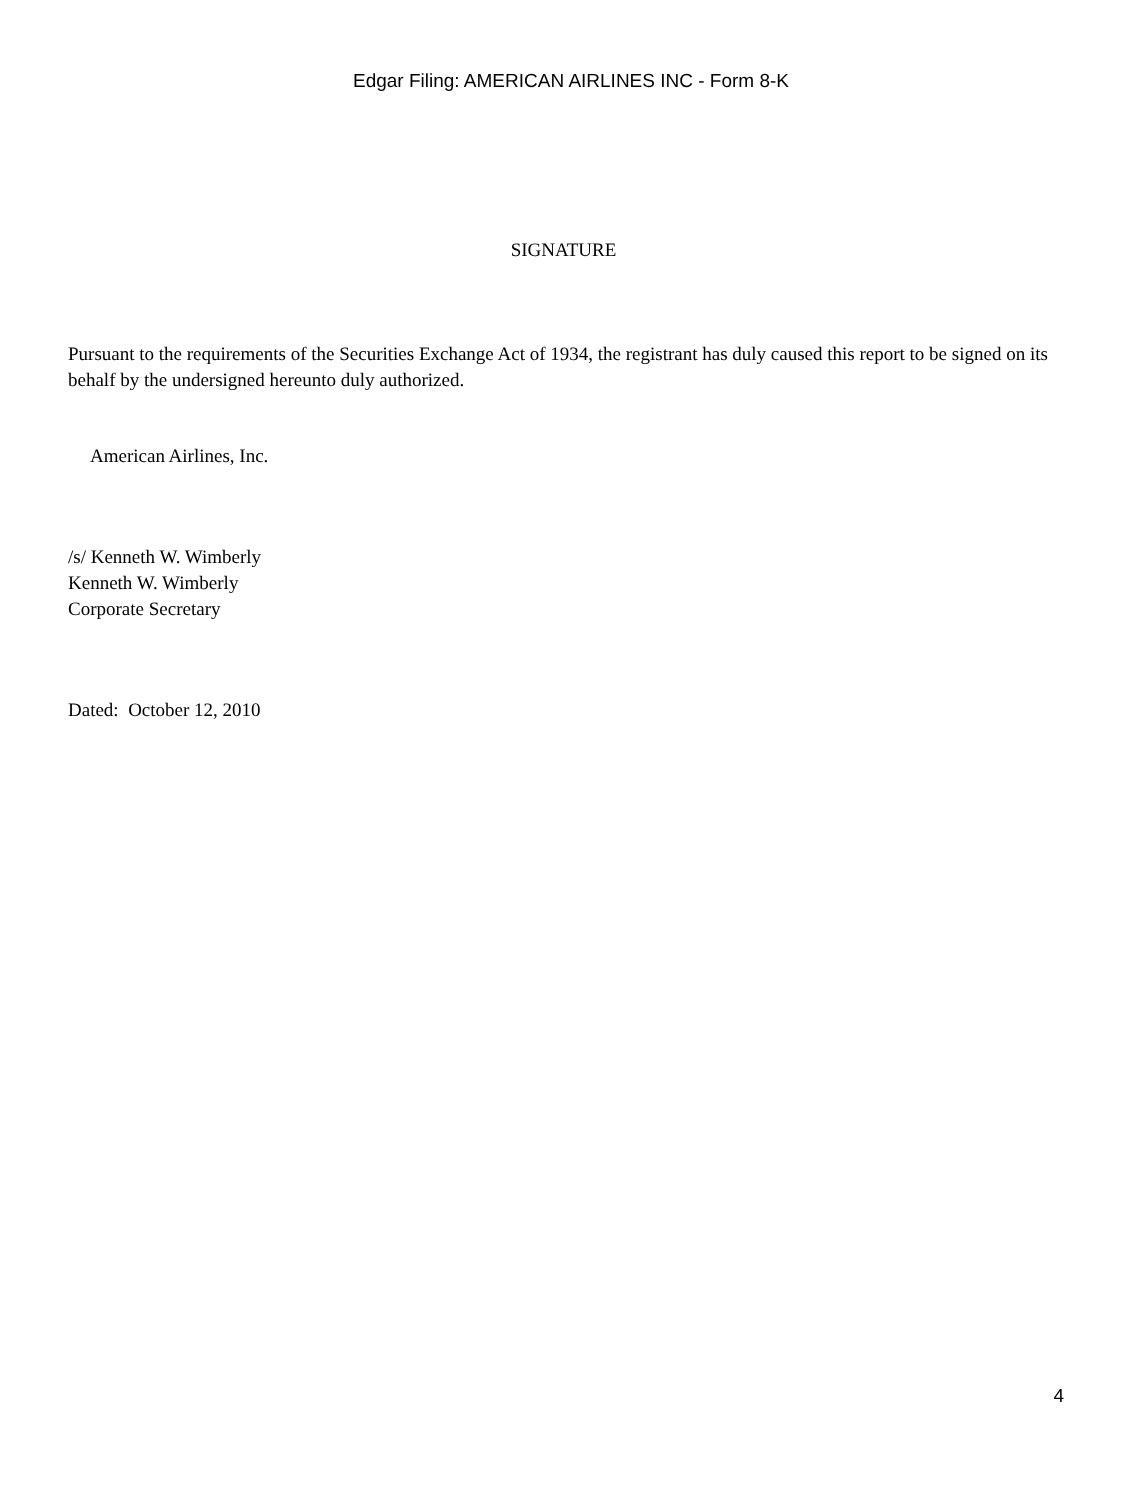Edgar Filing: AMERICAN AIRLINES INC - Form 8-K
SIGNATURE
Pursuant to the requirements of the Securities Exchange Act of 1934, the registrant has duly caused this report to be signed on its behalf by the undersigned hereunto duly authorized.
American Airlines, Inc.
/s/ Kenneth W. Wimberly
Kenneth W. Wimberly
Corporate Secretary
Dated: October 12, 2010
4